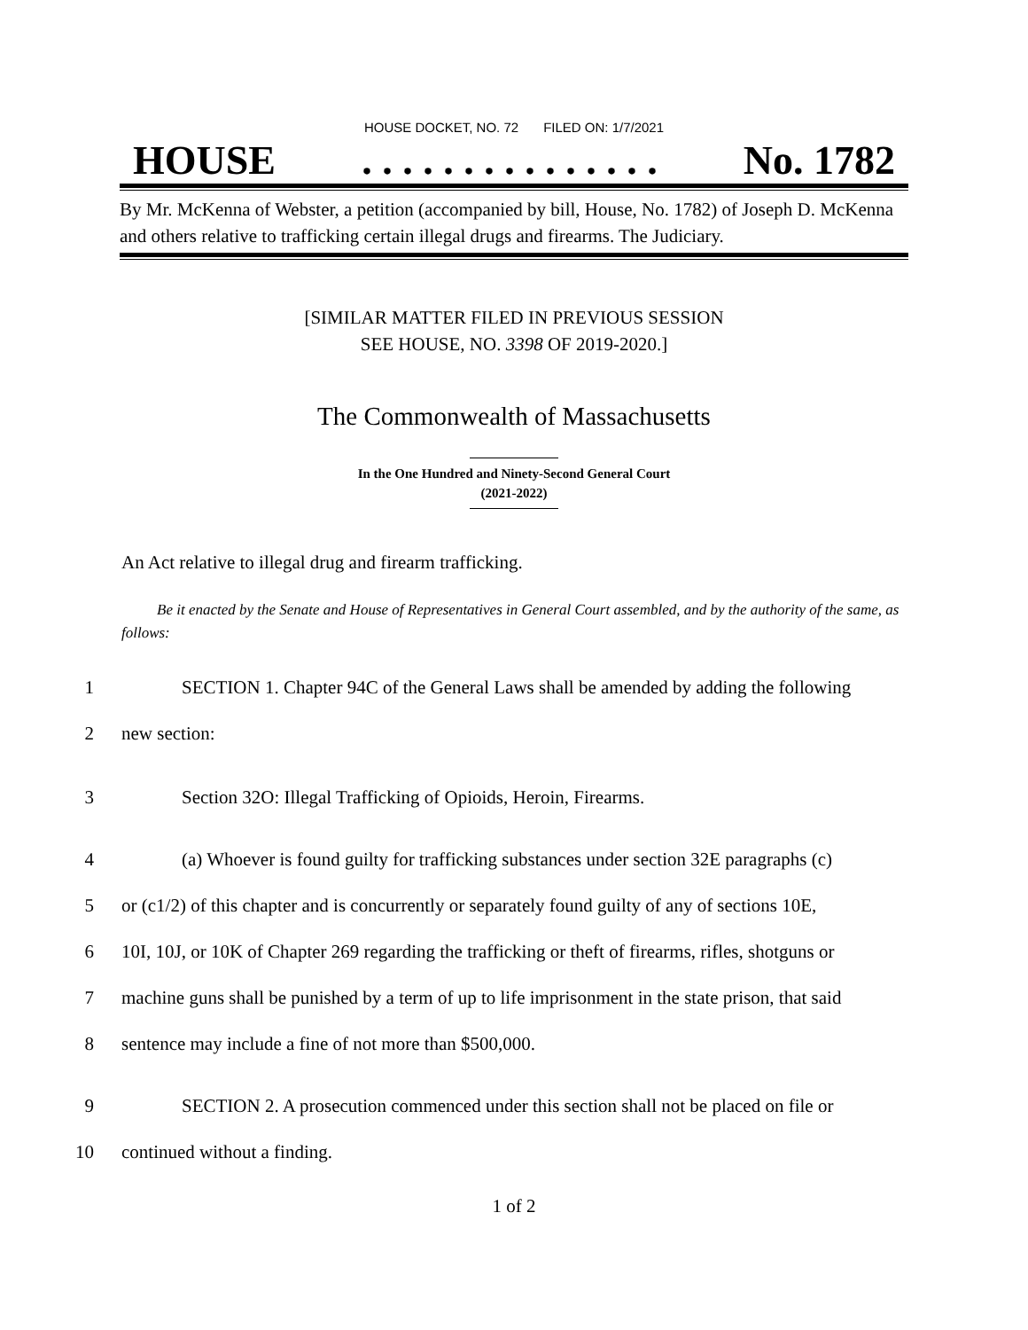HOUSE DOCKET, NO. 72 FILED ON: 1/7/2021
HOUSE. . . . . . . . . . . . . . . No. 1782
By Mr. McKenna of Webster, a petition (accompanied by bill, House, No. 1782) of Joseph D. McKenna and others relative to trafficking certain illegal drugs and firearms. The Judiciary.
[SIMILAR MATTER FILED IN PREVIOUS SESSION
SEE HOUSE, NO. 3398 OF 2019-2020.]
The Commonwealth of Massachusetts
In the One Hundred and Ninety-Second General Court
(2021-2022)
An Act relative to illegal drug and firearm trafficking.
Be it enacted by the Senate and House of Representatives in General Court assembled, and by the authority of the same, as follows:
1 SECTION 1. Chapter 94C of the General Laws shall be amended by adding the following
2 new section:
3 Section 32O: Illegal Trafficking of Opioids, Heroin, Firearms.
4 (a) Whoever is found guilty for trafficking substances under section 32E paragraphs (c)
5 or (c1/2) of this chapter and is concurrently or separately found guilty of any of sections 10E,
6 10I, 10J, or 10K of Chapter 269 regarding the trafficking or theft of firearms, rifles, shotguns or
7 machine guns shall be punished by a term of up to life imprisonment in the state prison, that said
8 sentence may include a fine of not more than $500,000.
9 SECTION 2. A prosecution commenced under this section shall not be placed on file or
10 continued without a finding.
1 of 2